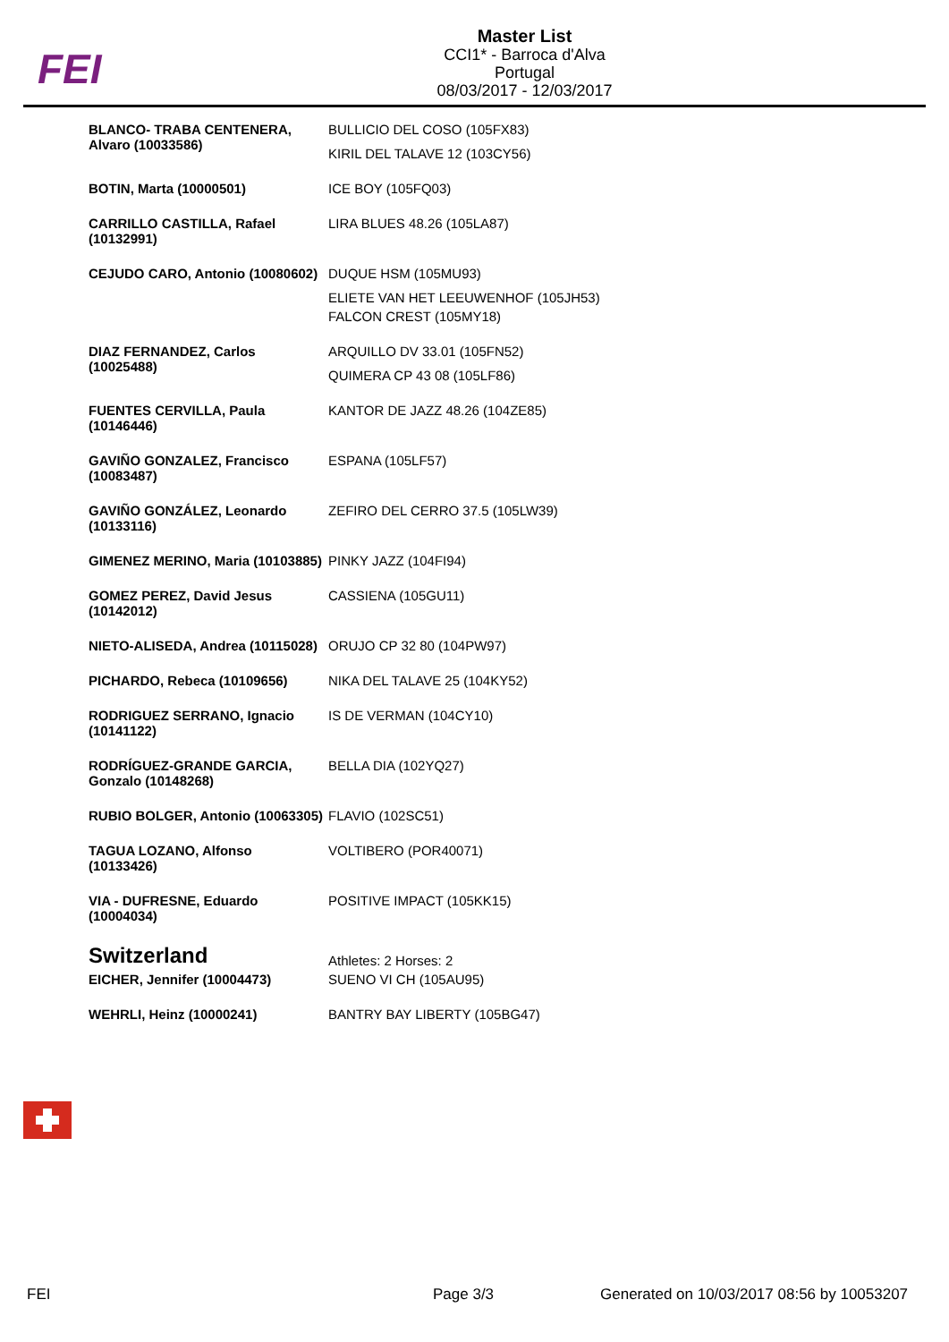FEI
Master List
CCI1* - Barroca d'Alva
Portugal
08/03/2017 - 12/03/2017
| BLANCO- TRABA CENTENERA, Alvaro (10033586) | BULLICIO DEL COSO (105FX83) |
| | KIRIL DEL TALAVE 12 (103CY56) |
| BOTIN, Marta (10000501) | ICE BOY (105FQ03) |
| CARRILLO CASTILLA, Rafael (10132991) | LIRA BLUES 48.26 (105LA87) |
| CEJUDO CARO, Antonio (10080602) | DUQUE HSM (105MU93) |
| | ELIETE VAN HET LEEUWENHOF (105JH53) |
| | FALCON CREST (105MY18) |
| DIAZ FERNANDEZ, Carlos (10025488) | ARQUILLO DV 33.01 (105FN52) |
| | QUIMERA CP 43 08 (105LF86) |
| FUENTES CERVILLA, Paula (10146446) | KANTOR DE JAZZ 48.26 (104ZE85) |
| GAVIÑO GONZALEZ, Francisco (10083487) | ESPANA (105LF57) |
| GAVIÑO GONZÁLEZ, Leonardo (10133116) | ZEFIRO DEL CERRO 37.5 (105LW39) |
| GIMENEZ MERINO, Maria (10103885) | PINKY JAZZ (104FI94) |
| GOMEZ PEREZ, David Jesus (10142012) | CASSIENA (105GU11) |
| NIETO-ALISEDA, Andrea (10115028) | ORUJO CP 32 80 (104PW97) |
| PICHARDO, Rebeca (10109656) | NIKA DEL TALAVE 25 (104KY52) |
| RODRIGUEZ SERRANO, Ignacio (10141122) | IS DE VERMAN (104CY10) |
| RODRÍGUEZ-GRANDE GARCIA, Gonzalo (10148268) | BELLA DIA (102YQ27) |
| RUBIO BOLGER, Antonio (10063305) | FLAVIO (102SC51) |
| TAGUA LOZANO, Alfonso (10133426) | VOLTIBERO (POR40071) |
| VIA - DUFRESNE, Eduardo (10004034) | POSITIVE IMPACT (105KK15) |
| Switzerland | Athletes: 2 Horses: 2 |
| EICHER, Jennifer (10004473) | SUENO VI CH (105AU95) |
| WEHRLI, Heinz (10000241) | BANTRY BAY LIBERTY (105BG47) |
FEI Page 3/3
Generated on 10/03/2017 08:56 by 10053207